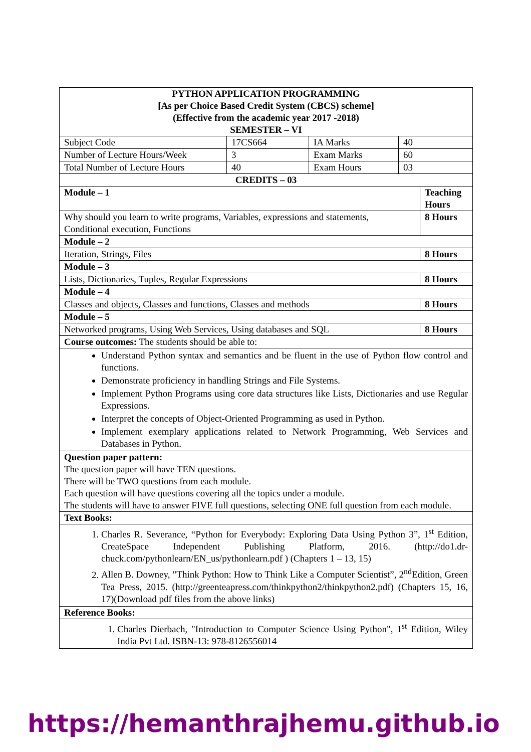| PYTHON APPLICATION PROGRAMMING [As per Choice Based Credit System (CBCS) scheme] (Effective from the academic year 2017 -2018) SEMESTER – VI | | | | |
| Subject Code | 17CS664 | IA Marks | 40 | |
| Number of Lecture Hours/Week | 3 | Exam Marks | 60 | |
| Total Number of Lecture Hours | 40 | Exam Hours | 03 | |
| CREDITS – 03 | | | | |
| Module – 1 | | | | Teaching Hours |
| Why should you learn to write programs, Variables, expressions and statements, Conditional execution, Functions | | | | 8 Hours |
| Module – 2 | | | | |
| Iteration, Strings, Files | | | | 8 Hours |
| Module – 3 | | | | |
| Lists, Dictionaries, Tuples, Regular Expressions | | | | 8 Hours |
| Module – 4 | | | | |
| Classes and objects, Classes and functions, Classes and methods | | | | 8 Hours |
| Module – 5 | | | | |
| Networked programs, Using Web Services, Using databases and SQL | | | | 8 Hours |
| Course outcomes: The students should be able to: | | | | |
| Understand Python syntax and semantics and be fluent in the use of Python flow control and functions. Demonstrate proficiency in handling Strings and File Systems. Implement Python Programs using core data structures like Lists, Dictionaries and use Regular Expressions. Interpret the concepts of Object-Oriented Programming as used in Python. Implement exemplary applications related to Network Programming, Web Services and Databases in Python. | | | | |
| Question paper pattern: The question paper will have TEN questions. There will be TWO questions from each module. Each question will have questions covering all the topics under a module. The students will have to answer FIVE full questions, selecting ONE full question from each module. | | | | |
| Text Books: | | | | |
| 1. Charles R. Severance, “Python for Everybody: Exploring Data Using Python 3”, 1<sup>st</sup> Edition, CreateSpace Independent Publishing Platform, 2016. (http://do1.dr-chuck.com/pythonlearn/EN_us/pythonlearn.pdf ) (Chapters 1 – 13, 15) 2. Allen B. Downey, "Think Python: How to Think Like a Computer Scientist”, 2<sup>nd</sup>Edition, Green Tea Press, 2015. (http://greenteapress.com/thinkpython2/thinkpython2.pdf) (Chapters 15, 16, 17)(Download pdf files from the above links) | | | | |
| Reference Books: | | | | |
| 1. Charles Dierbach, "Introduction to Computer Science Using Python", 1<sup>st</sup> Edition, Wiley India Pvt Ltd. ISBN-13: 978-8126556014 | | | | |
https://hemanthrajhemu.github.io